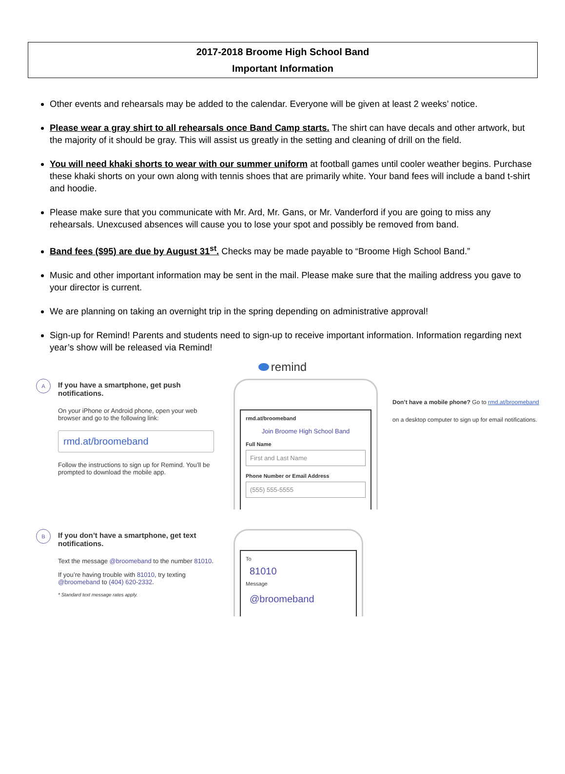2017-2018 Broome High School Band
Important Information
Other events and rehearsals may be added to the calendar. Everyone will be given at least 2 weeks’ notice.
Please wear a gray shirt to all rehearsals once Band Camp starts. The shirt can have decals and other artwork, but the majority of it should be gray. This will assist us greatly in the setting and cleaning of drill on the field.
You will need khaki shorts to wear with our summer uniform at football games until cooler weather begins. Purchase these khaki shorts on your own along with tennis shoes that are primarily white. Your band fees will include a band t-shirt and hoodie.
Please make sure that you communicate with Mr. Ard, Mr. Gans, or Mr. Vanderford if you are going to miss any rehearsals. Unexcused absences will cause you to lose your spot and possibly be removed from band.
Band fees ($95) are due by August 31<sup>st</sup>. Checks may be made payable to “Broome High School Band.”
Music and other important information may be sent in the mail. Please make sure that the mailing address you gave to your director is current.
We are planning on taking an overnight trip in the spring depending on administrative approval!
Sign-up for Remind! Parents and students need to sign-up to receive important information. Information regarding next year’s show will be released via Remind!
remind
A
If you have a smartphone, get push notifications.
On your iPhone or Android phone, open your web browser and go to the following link:
rmd.at/broomeband
Follow the instructions to sign up for Remind. You’ll be prompted to download the mobile app.
rmd.at/broomeband
Join Broome High School Band
Full Name
First and Last Name
Phone Number or Email Address
(555) 555-5555
Don’t have a mobile phone? Go to rmd.at/broomeband
on a desktop computer to sign up for email notifications.
B
If you don’t have a smartphone, get text notifications.
Text the message @broomeband to the number 81010.
If you’re having trouble with 81010, try texting @broomeband to (404) 620-2332.
* Standard text message rates apply.
To
81010
Message
@broomeband